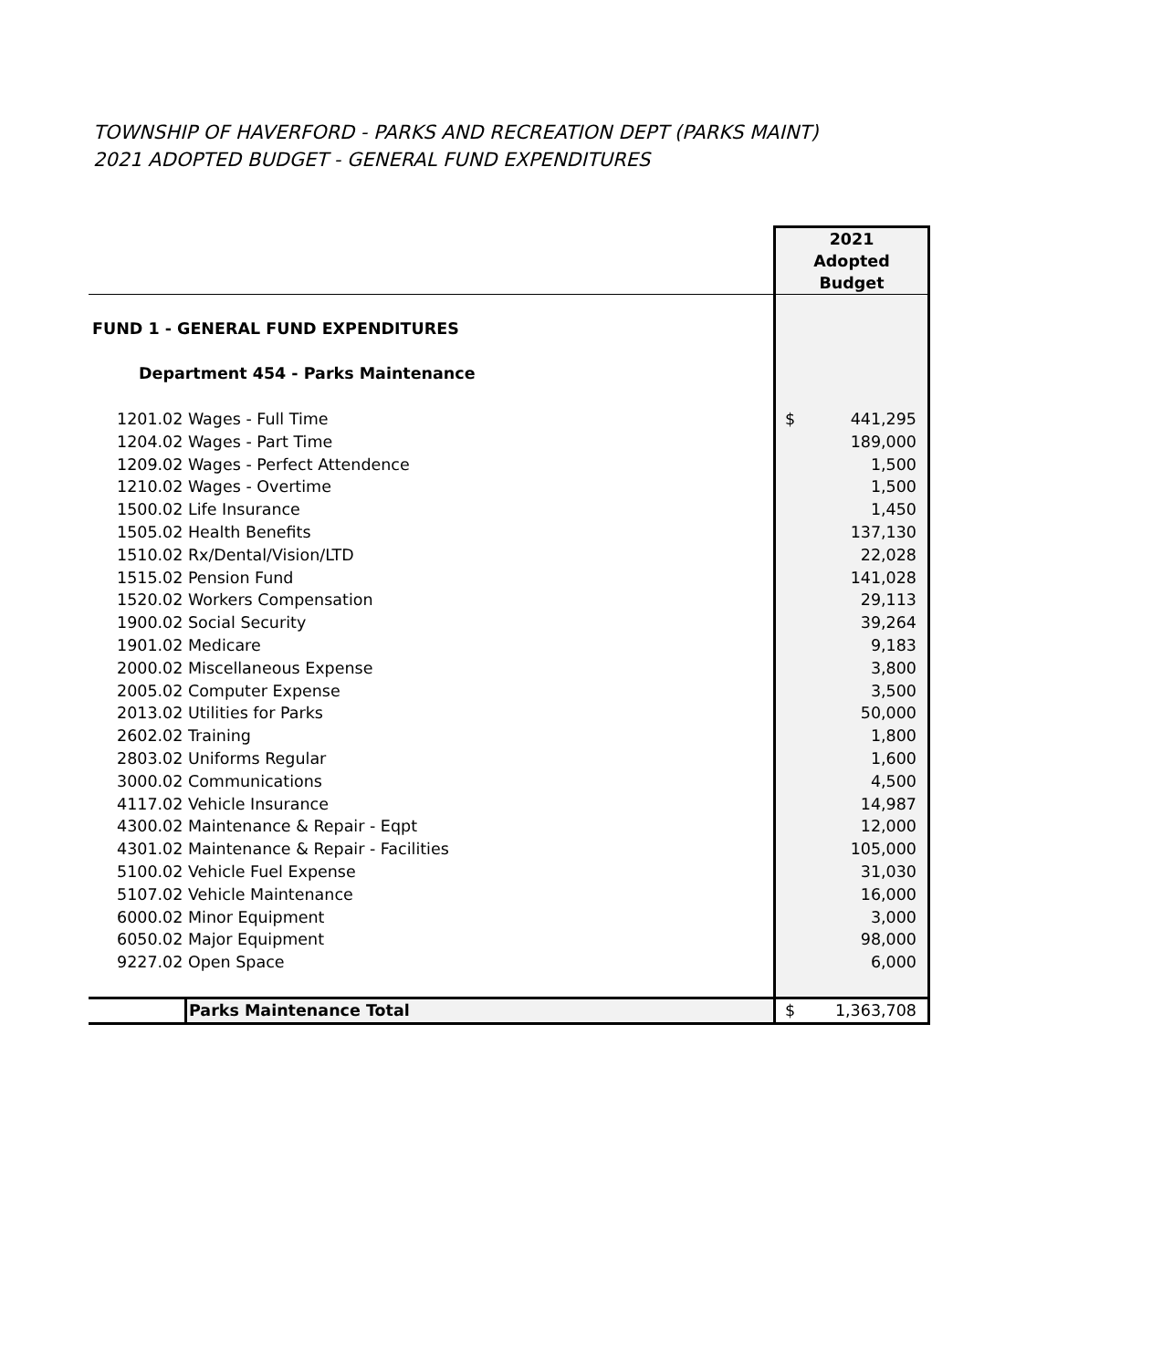TOWNSHIP OF HAVERFORD - PARKS AND RECREATION DEPT (PARKS MAINT)
2021 ADOPTED BUDGET - GENERAL FUND EXPENDITURES
| | 2021 Adopted Budget |
| FUND 1 - GENERAL FUND EXPENDITURES | |
| Department 454 - Parks Maintenance | |
| 1201.02 Wages - Full Time | $ 441,295 |
| 1204.02 Wages - Part Time | 189,000 |
| 1209.02 Wages - Perfect Attendence | 1,500 |
| 1210.02 Wages - Overtime | 1,500 |
| 1500.02 Life Insurance | 1,450 |
| 1505.02 Health Benefits | 137,130 |
| 1510.02 Rx/Dental/Vision/LTD | 22,028 |
| 1515.02 Pension Fund | 141,028 |
| 1520.02 Workers Compensation | 29,113 |
| 1900.02 Social Security | 39,264 |
| 1901.02 Medicare | 9,183 |
| 2000.02 Miscellaneous Expense | 3,800 |
| 2005.02 Computer Expense | 3,500 |
| 2013.02 Utilities for Parks | 50,000 |
| 2602.02 Training | 1,800 |
| 2803.02 Uniforms Regular | 1,600 |
| 3000.02 Communications | 4,500 |
| 4117.02 Vehicle Insurance | 14,987 |
| 4300.02 Maintenance & Repair - Eqpt | 12,000 |
| 4301.02 Maintenance & Repair - Facilities | 105,000 |
| 5100.02 Vehicle Fuel Expense | 31,030 |
| 5107.02 Vehicle Maintenance | 16,000 |
| 6000.02 Minor Equipment | 3,000 |
| 6050.02 Major Equipment | 98,000 |
| 9227.02 Open Space | 6,000 |
| Parks Maintenance Total | $ 1,363,708 |